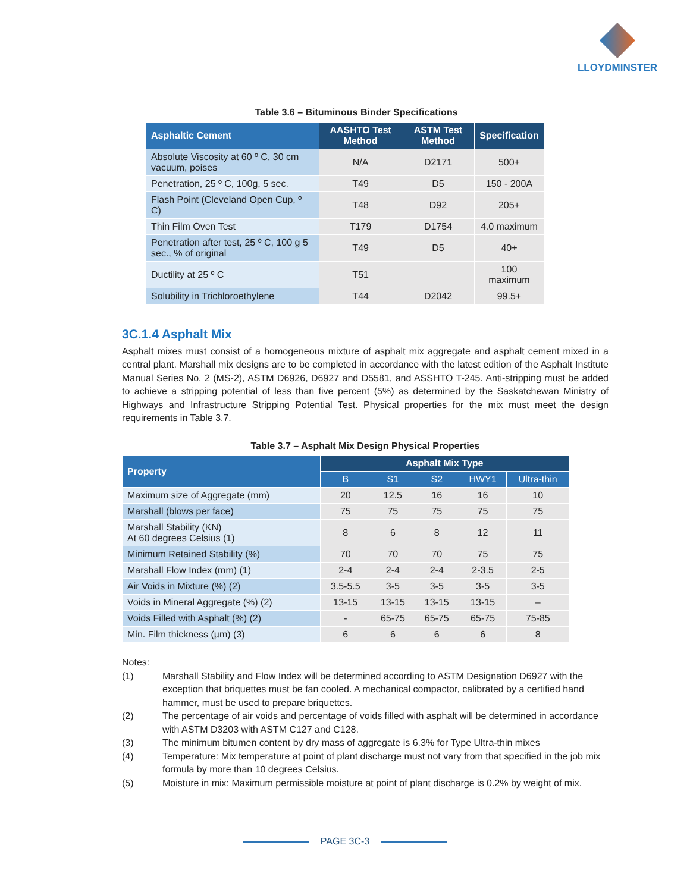LLOYDMINSTER
Table 3.6 – Bituminous Binder Specifications
| Asphaltic Cement | AASHTO Test Method | ASTM Test Method | Specification |
| --- | --- | --- | --- |
| Absolute Viscosity at 60 º C, 30 cm vacuum, poises | N/A | D2171 | 500+ |
| Penetration, 25 º C, 100g, 5 sec. | T49 | D5 | 150 - 200A |
| Flash Point (Cleveland Open Cup, º C) | T48 | D92 | 205+ |
| Thin Film Oven Test | T179 | D1754 | 4.0 maximum |
| Penetration after test, 25 º C, 100 g 5 sec., % of original | T49 | D5 | 40+ |
| Ductility at 25 º C | T51 | | 100 maximum |
| Solubility in Trichloroethylene | T44 | D2042 | 99.5+ |
3C.1.4 Asphalt Mix
Asphalt mixes must consist of a homogeneous mixture of asphalt mix aggregate and asphalt cement mixed in a central plant. Marshall mix designs are to be completed in accordance with the latest edition of the Asphalt Institute Manual Series No. 2 (MS-2), ASTM D6926, D6927 and D5581, and ASSHTO T-245. Anti-stripping must be added to achieve a stripping potential of less than five percent (5%) as determined by the Saskatchewan Ministry of Highways and Infrastructure Stripping Potential Test. Physical properties for the mix must meet the design requirements in Table 3.7.
Table 3.7 – Asphalt Mix Design Physical Properties
| Property | Asphalt Mix Type | | | | |
| --- | --- | --- | --- | --- | --- |
| | B | S1 | S2 | HWY1 | Ultra-thin |
| Maximum size of Aggregate (mm) | 20 | 12.5 | 16 | 16 | 10 |
| Marshall (blows per face) | 75 | 75 | 75 | 75 | 75 |
| Marshall Stability (KN) At 60 degrees Celsius (1) | 8 | 6 | 8 | 12 | 11 |
| Minimum Retained Stability (%) | 70 | 70 | 70 | 75 | 75 |
| Marshall Flow Index (mm) (1) | 2-4 | 2-4 | 2-4 | 2-3.5 | 2-5 |
| Air Voids in Mixture (%) (2) | 3.5-5.5 | 3-5 | 3-5 | 3-5 | 3-5 |
| Voids in Mineral Aggregate (%) (2) | 13-15 | 13-15 | 13-15 | 13-15 | – |
| Voids Filled with Asphalt (%) (2) | - | 65-75 | 65-75 | 65-75 | 75-85 |
| Min. Film thickness (µm) (3) | 6 | 6 | 6 | 6 | 8 |
Notes:
(1) Marshall Stability and Flow Index will be determined according to ASTM Designation D6927 with the exception that briquettes must be fan cooled. A mechanical compactor, calibrated by a certified hand hammer, must be used to prepare briquettes.
(2) The percentage of air voids and percentage of voids filled with asphalt will be determined in accordance with ASTM D3203 with ASTM C127 and C128.
(3) The minimum bitumen content by dry mass of aggregate is 6.3% for Type Ultra-thin mixes
(4) Temperature: Mix temperature at point of plant discharge must not vary from that specified in the job mix formula by more than 10 degrees Celsius.
(5) Moisture in mix: Maximum permissible moisture at point of plant discharge is 0.2% by weight of mix.
PAGE 3C-3